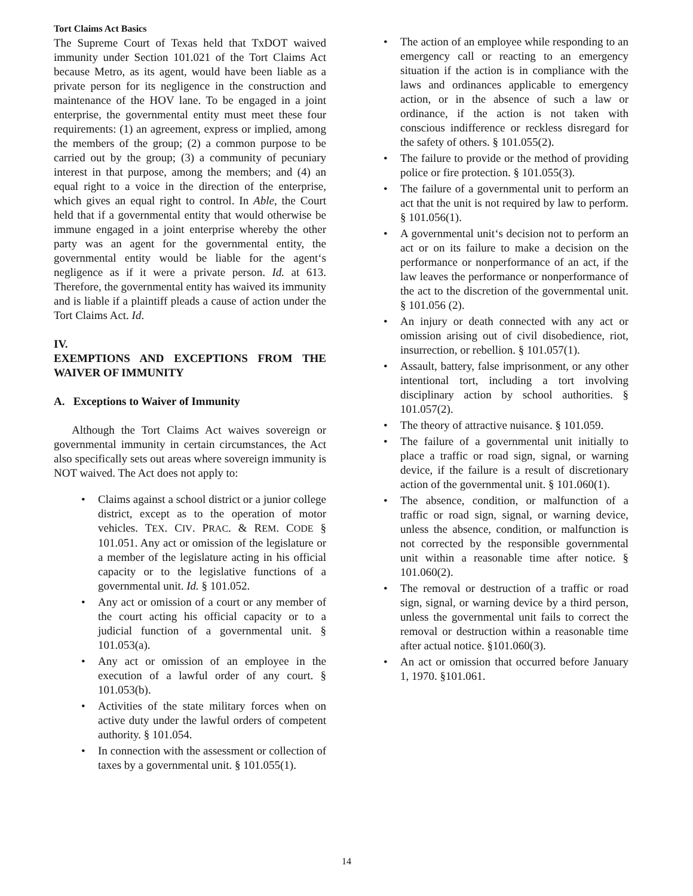Tort Claims Act Basics
The Supreme Court of Texas held that TxDOT waived immunity under Section 101.021 of the Tort Claims Act because Metro, as its agent, would have been liable as a private person for its negligence in the construction and maintenance of the HOV lane. To be engaged in a joint enterprise, the governmental entity must meet these four requirements: (1) an agreement, express or implied, among the members of the group; (2) a common purpose to be carried out by the group; (3) a community of pecuniary interest in that purpose, among the members; and (4) an equal right to a voice in the direction of the enterprise, which gives an equal right to control. In Able, the Court held that if a governmental entity that would otherwise be immune engaged in a joint enterprise whereby the other party was an agent for the governmental entity, the governmental entity would be liable for the agent‘s negligence as if it were a private person. Id. at 613. Therefore, the governmental entity has waived its immunity and is liable if a plaintiff pleads a cause of action under the Tort Claims Act. Id.
IV.
EXEMPTIONS AND EXCEPTIONS FROM THE WAIVER OF IMMUNITY
A. Exceptions to Waiver of Immunity
Although the Tort Claims Act waives sovereign or governmental immunity in certain circumstances, the Act also specifically sets out areas where sovereign immunity is NOT waived. The Act does not apply to:
Claims against a school district or a junior college district, except as to the operation of motor vehicles. TEX. CIV. PRAC. & REM. CODE § 101.051. Any act or omission of the legislature or a member of the legislature acting in his official capacity or to the legislative functions of a governmental unit. Id. § 101.052.
Any act or omission of a court or any member of the court acting his official capacity or to a judicial function of a governmental unit. § 101.053(a).
Any act or omission of an employee in the execution of a lawful order of any court. § 101.053(b).
Activities of the state military forces when on active duty under the lawful orders of competent authority. § 101.054.
In connection with the assessment or collection of taxes by a governmental unit. § 101.055(1).
The action of an employee while responding to an emergency call or reacting to an emergency situation if the action is in compliance with the laws and ordinances applicable to emergency action, or in the absence of such a law or ordinance, if the action is not taken with conscious indifference or reckless disregard for the safety of others. § 101.055(2).
The failure to provide or the method of providing police or fire protection. § 101.055(3).
The failure of a governmental unit to perform an act that the unit is not required by law to perform. § 101.056(1).
A governmental unit‘s decision not to perform an act or on its failure to make a decision on the performance or nonperformance of an act, if the law leaves the performance or nonperformance of the act to the discretion of the governmental unit. § 101.056 (2).
An injury or death connected with any act or omission arising out of civil disobedience, riot, insurrection, or rebellion. § 101.057(1).
Assault, battery, false imprisonment, or any other intentional tort, including a tort involving disciplinary action by school authorities. § 101.057(2).
The theory of attractive nuisance. § 101.059.
The failure of a governmental unit initially to place a traffic or road sign, signal, or warning device, if the failure is a result of discretionary action of the governmental unit. § 101.060(1).
The absence, condition, or malfunction of a traffic or road sign, signal, or warning device, unless the absence, condition, or malfunction is not corrected by the responsible governmental unit within a reasonable time after notice. § 101.060(2).
The removal or destruction of a traffic or road sign, signal, or warning device by a third person, unless the governmental unit fails to correct the removal or destruction within a reasonable time after actual notice. §101.060(3).
An act or omission that occurred before January 1, 1970. §101.061.
14